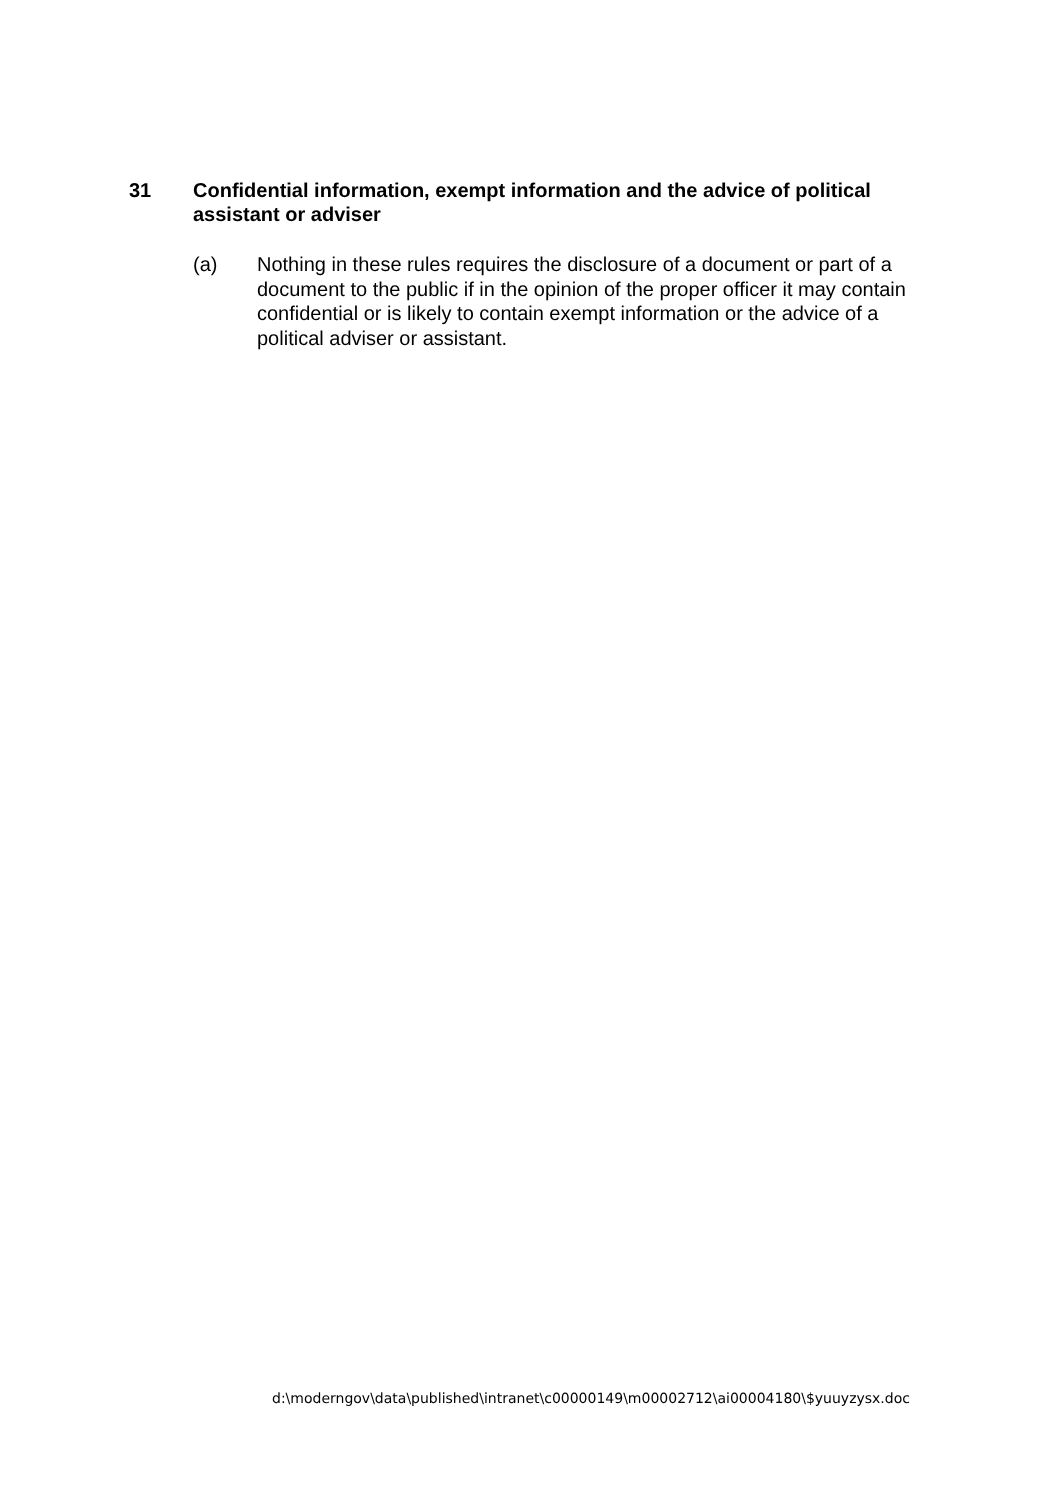31 Confidential information, exempt information and the advice of political assistant or adviser
(a) Nothing in these rules requires the disclosure of a document or part of a document to the public if in the opinion of the proper officer it may contain confidential or is likely to contain exempt information or the advice of a political adviser or assistant.
d:\moderngov\data\published\intranet\c00000149\m00002712\ai00004180\$yuuyzysx.doc